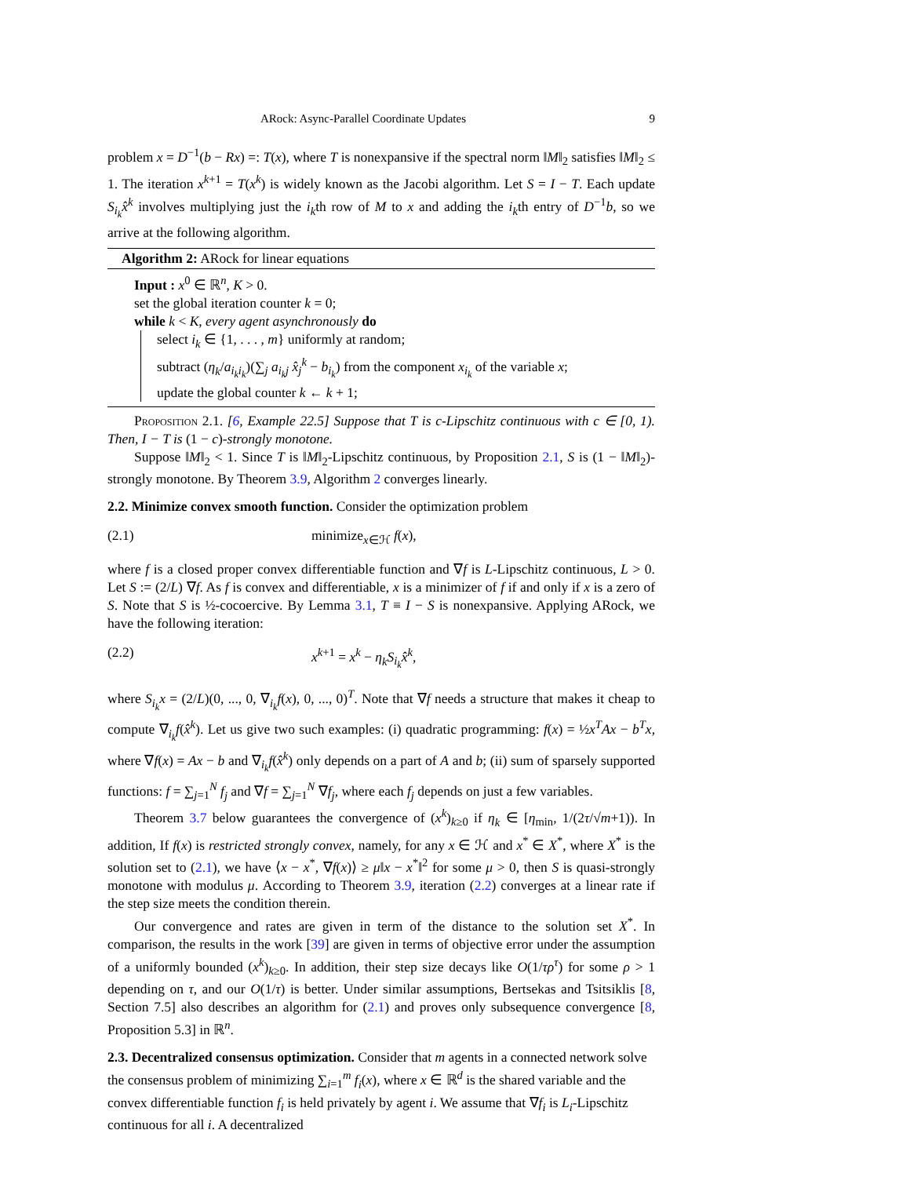ARock: Async-Parallel Coordinate Updates 9
problem x = D<sup>−1</sup>(b − Rx) =: T(x), where T is nonexpansive if the spectral norm ‖M‖<sub>2</sub> satisfies ‖M‖<sub>2</sub> ≤ 1. The iteration x<sup>k+1</sup> = T(x<sup>k</sup>) is widely known as the Jacobi algorithm. Let S = I − T. Each update S<sub>i<sub>k</sub></sub>x̂<sup>k</sup> involves multiplying just the i<sub>k</sub>th row of M to x and adding the i<sub>k</sub>th entry of D<sup>−1</sup>b, so we arrive at the following algorithm.
Algorithm 2: ARock for linear equations
Input : x<sup>0</sup> ∈ ℝ<sup>n</sup>, K > 0.
set the global iteration counter k = 0;
while k < K, every agent asynchronously do
select i<sub>k</sub> ∈ {1, . . . , m} uniformly at random;
subtract (η<sub>k</sub>/a<sub>i<sub>k</sub>i<sub>k</sub></sub>)(∑<sub>j</sub> a<sub>i<sub>k</sub>j</sub> x̂<sub>j</sub><sup>k</sup> − b<sub>i<sub>k</sub></sub>) from the component x<sub>i<sub>k</sub></sub> of the variable x;
update the global counter k ← k + 1;
Proposition 2.1. [6, Example 22.5] Suppose that T is c-Lipschitz continuous with c ∈ [0, 1). Then, I − T is (1 − c)-strongly monotone.
Suppose ‖M‖<sub>2</sub> < 1. Since T is ‖M‖<sub>2</sub>-Lipschitz continuous, by Proposition 2.1, S is (1 − ‖M‖<sub>2</sub>)-strongly monotone. By Theorem 3.9, Algorithm 2 converges linearly.
2.2. Minimize convex smooth function.
Consider the optimization problem
(2.1) minimize<sub>x∈ℋ</sub> f(x),
where f is a closed proper convex differentiable function and ∇f is L-Lipschitz continuous, L > 0. Let S := (2/L) ∇f. As f is convex and differentiable, x is a minimizer of f if and only if x is a zero of S. Note that S is ½-cocoercive. By Lemma 3.1, T ≡ I − S is nonexpansive. Applying ARock, we have the following iteration:
(2.2) x<sup>k+1</sup> = x<sup>k</sup> − η<sub>k</sub>S<sub>i<sub>k</sub></sub>x̂<sup>k</sup>,
where S<sub>i<sub>k</sub></sub>x = (2/L)(0, ..., 0, ∇<sub>i<sub>k</sub></sub>f(x), 0, ..., 0)<sup>T</sup>. Note that ∇f needs a structure that makes it cheap to compute ∇<sub>i<sub>k</sub></sub>f(x̂<sup>k</sup>). Let us give two such examples: (i) quadratic programming: f(x) = ½x<sup>T</sup>Ax − b<sup>T</sup>x, where ∇f(x) = Ax − b and ∇<sub>i<sub>k</sub></sub>f(x̂<sup>k</sup>) only depends on a part of A and b; (ii) sum of sparsely supported functions: f = ∑<sub>j=1</sub><sup>N</sup> f<sub>j</sub> and ∇f = ∑<sub>j=1</sub><sup>N</sup> ∇f<sub>j</sub>, where each f<sub>j</sub> depends on just a few variables.
Theorem 3.7 below guarantees the convergence of (x<sup>k</sup>)<sub>k≥0</sub> if η<sub>k</sub> ∈ [η<sub>min</sub>, 1/(2τ/√m+1)). In addition, If f(x) is restricted strongly convex, namely, for any x ∈ ℋ and x<sup>*</sup> ∈ X<sup>*</sup>, where X<sup>*</sup> is the solution set to (2.1), we have ⟨x − x<sup>*</sup>, ∇f(x)⟩ ≥ μ‖x − x<sup>*</sup>‖<sup>2</sup> for some μ > 0, then S is quasi-strongly monotone with modulus μ. According to Theorem 3.9, iteration (2.2) converges at a linear rate if the step size meets the condition therein.
Our convergence and rates are given in term of the distance to the solution set X<sup>*</sup>. In comparison, the results in the work [39] are given in terms of objective error under the assumption of a uniformly bounded (x<sup>k</sup>)<sub>k≥0</sub>. In addition, their step size decays like O(1/τρ<sup>τ</sup>) for some ρ > 1 depending on τ, and our O(1/τ) is better. Under similar assumptions, Bertsekas and Tsitsiklis [8, Section 7.5] also describes an algorithm for (2.1) and proves only subsequence convergence [8, Proposition 5.3] in ℝ<sup>n</sup>.
2.3. Decentralized consensus optimization.
Consider that m agents in a connected network solve the consensus problem of minimizing ∑<sub>i=1</sub><sup>m</sup> f<sub>i</sub>(x), where x ∈ ℝ<sup>d</sup> is the shared variable and the convex differentiable function f<sub>i</sub> is held privately by agent i. We assume that ∇f<sub>i</sub> is L<sub>i</sub>-Lipschitz continuous for all i. A decentralized